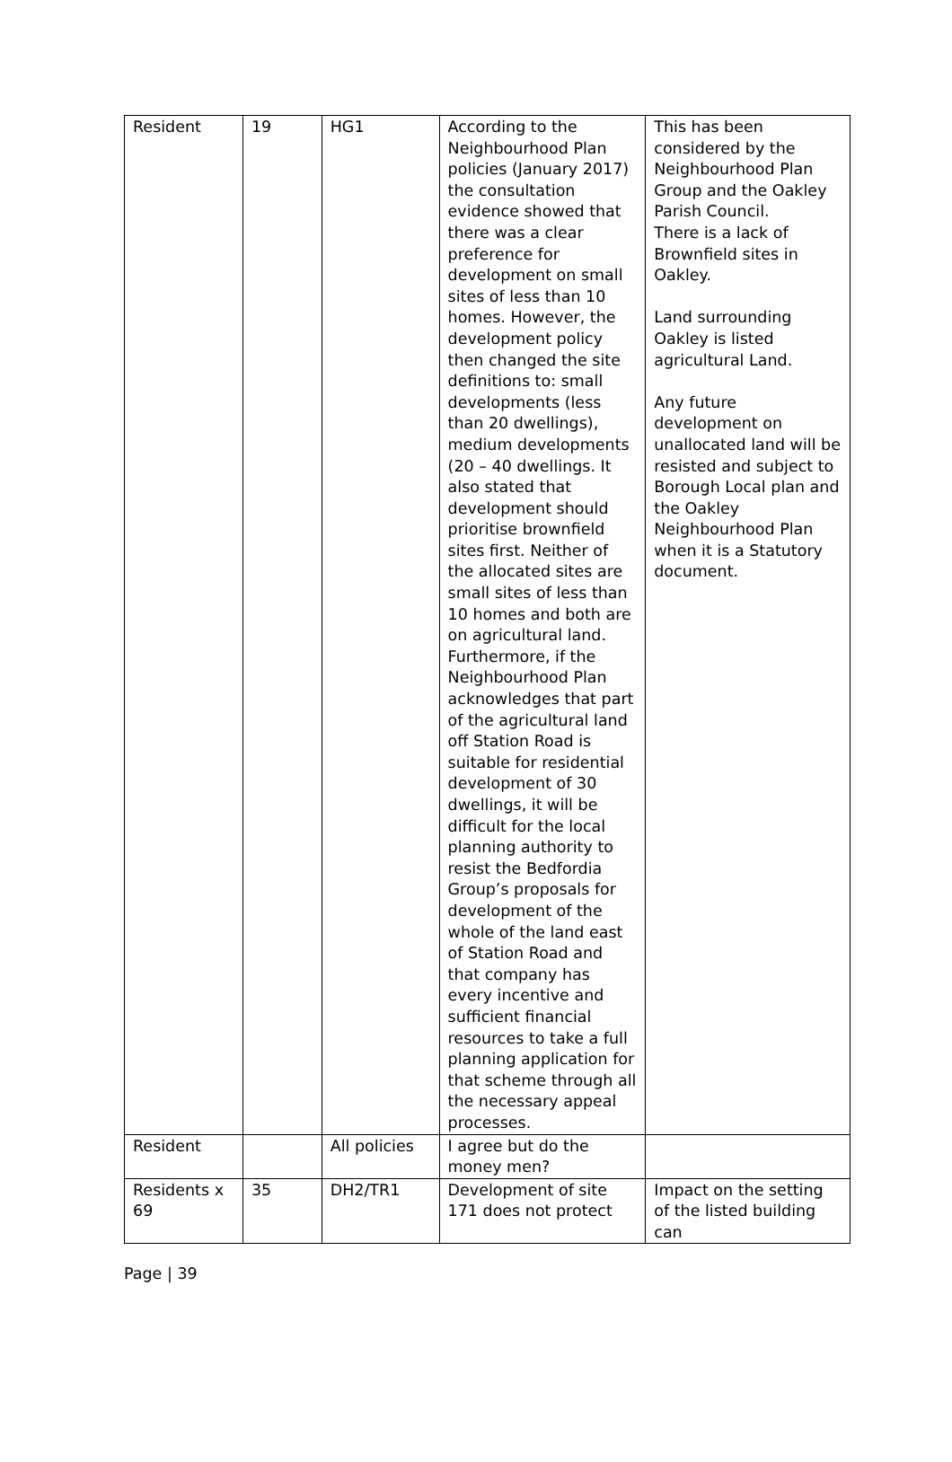| Resident | 19 | HG1 | According to the Neighbourhood Plan policies (January 2017) the consultation evidence showed that there was a clear preference for development on small sites of less than 10 homes. However, the development policy then changed the site definitions to: small developments (less than 20 dwellings), medium developments (20 – 40 dwellings. It also stated that development should prioritise brownfield sites first. Neither of the allocated sites are small sites of less than 10 homes and both are on agricultural land. Furthermore, if the Neighbourhood Plan acknowledges that part of the agricultural land off Station Road is suitable for residential development of 30 dwellings, it will be difficult for the local planning authority to resist the Bedfordia Group’s proposals for development of the whole of the land east of Station Road and that company has every incentive and sufficient financial resources to take a full planning application for that scheme through all the necessary appeal processes. | This has been considered by the Neighbourhood Plan Group and the Oakley Parish Council. There is a lack of Brownfield sites in Oakley. Land surrounding Oakley is listed agricultural Land. Any future development on unallocated land will be resisted and subject to Borough Local plan and the Oakley Neighbourhood Plan when it is a Statutory document. |
| Resident | | All policies | I agree but do the money men? | |
| Residents x 69 | 35 | DH2/TR1 | Development of site 171 does not protect | Impact on the setting of the listed building can |
Page | 39